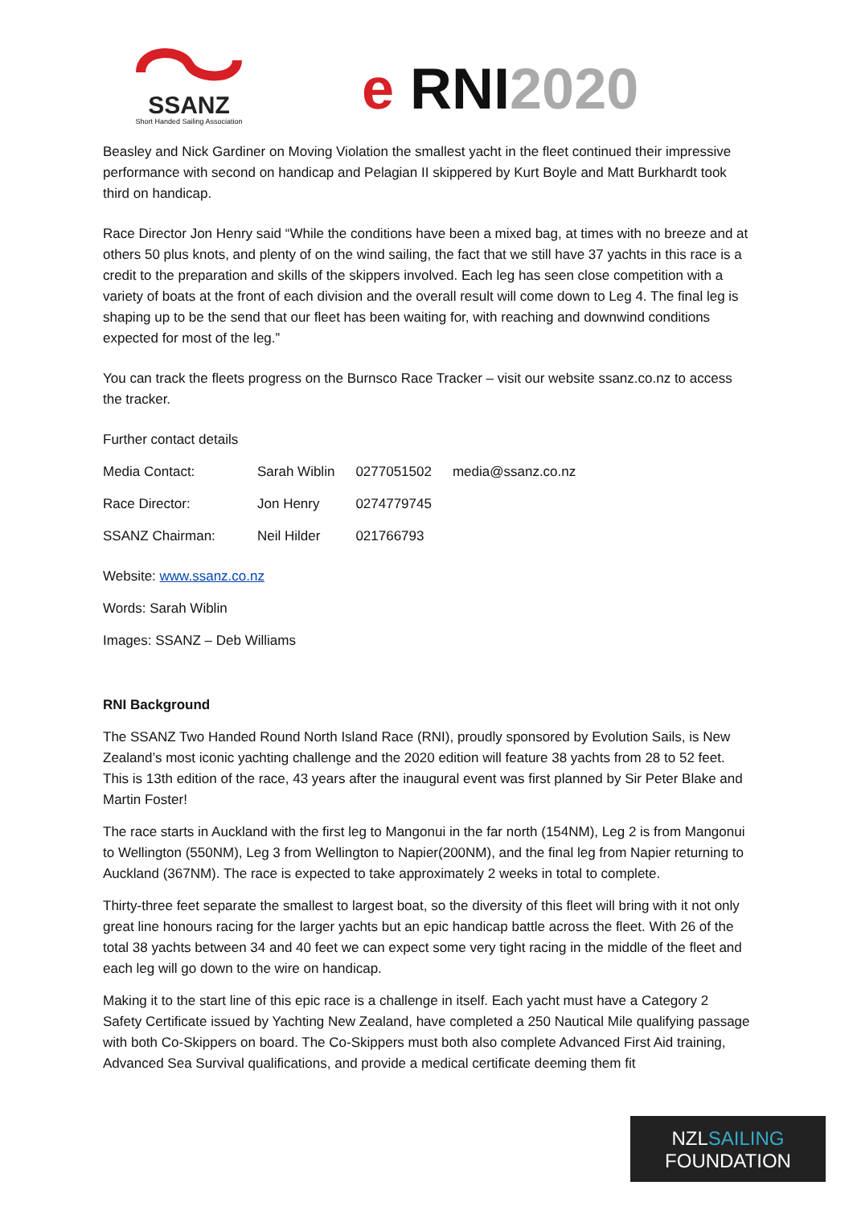SSANZ
Short Handed Sailing Association
e RNI2020
Beasley and Nick Gardiner on Moving Violation the smallest yacht in the fleet continued their impressive performance with second on handicap and Pelagian II skippered by Kurt Boyle and Matt Burkhardt took third on handicap.
Race Director Jon Henry said “While the conditions have been a mixed bag, at times with no breeze and at others 50 plus knots, and plenty of on the wind sailing, the fact that we still have 37 yachts in this race is a credit to the preparation and skills of the skippers involved. Each leg has seen close competition with a variety of boats at the front of each division and the overall result will come down to Leg 4. The final leg is shaping up to be the send that our fleet has been waiting for, with reaching and downwind conditions expected for most of the leg.”
You can track the fleets progress on the Burnsco Race Tracker – visit our website ssanz.co.nz to access the tracker.
Further contact details
| Media Contact: | Sarah Wiblin | 0277051502 | media@ssanz.co.nz |
| Race Director: | Jon Henry | 0274779745 | |
| SSANZ Chairman: | Neil Hilder | 021766793 | |
Website: www.ssanz.co.nz
Words: Sarah Wiblin
Images: SSANZ – Deb Williams
RNI Background
The SSANZ Two Handed Round North Island Race (RNI), proudly sponsored by Evolution Sails, is New Zealand’s most iconic yachting challenge and the 2020 edition will feature 38 yachts from 28 to 52 feet. This is 13th edition of the race, 43 years after the inaugural event was first planned by Sir Peter Blake and Martin Foster!
The race starts in Auckland with the first leg to Mangonui in the far north (154NM), Leg 2 is from Mangonui to Wellington (550NM), Leg 3 from Wellington to Napier(200NM), and the final leg from Napier returning to Auckland (367NM). The race is expected to take approximately 2 weeks in total to complete.
Thirty-three feet separate the smallest to largest boat, so the diversity of this fleet will bring with it not only great line honours racing for the larger yachts but an epic handicap battle across the fleet. With 26 of the total 38 yachts between 34 and 40 feet we can expect some very tight racing in the middle of the fleet and each leg will go down to the wire on handicap.
Making it to the start line of this epic race is a challenge in itself. Each yacht must have a Category 2 Safety Certificate issued by Yachting New Zealand, have completed a 250 Nautical Mile qualifying passage with both Co-Skippers on board. The Co-Skippers must both also complete Advanced First Aid training, Advanced Sea Survival qualifications, and provide a medical certificate deeming them fit
NZLSAILING
FOUNDATION